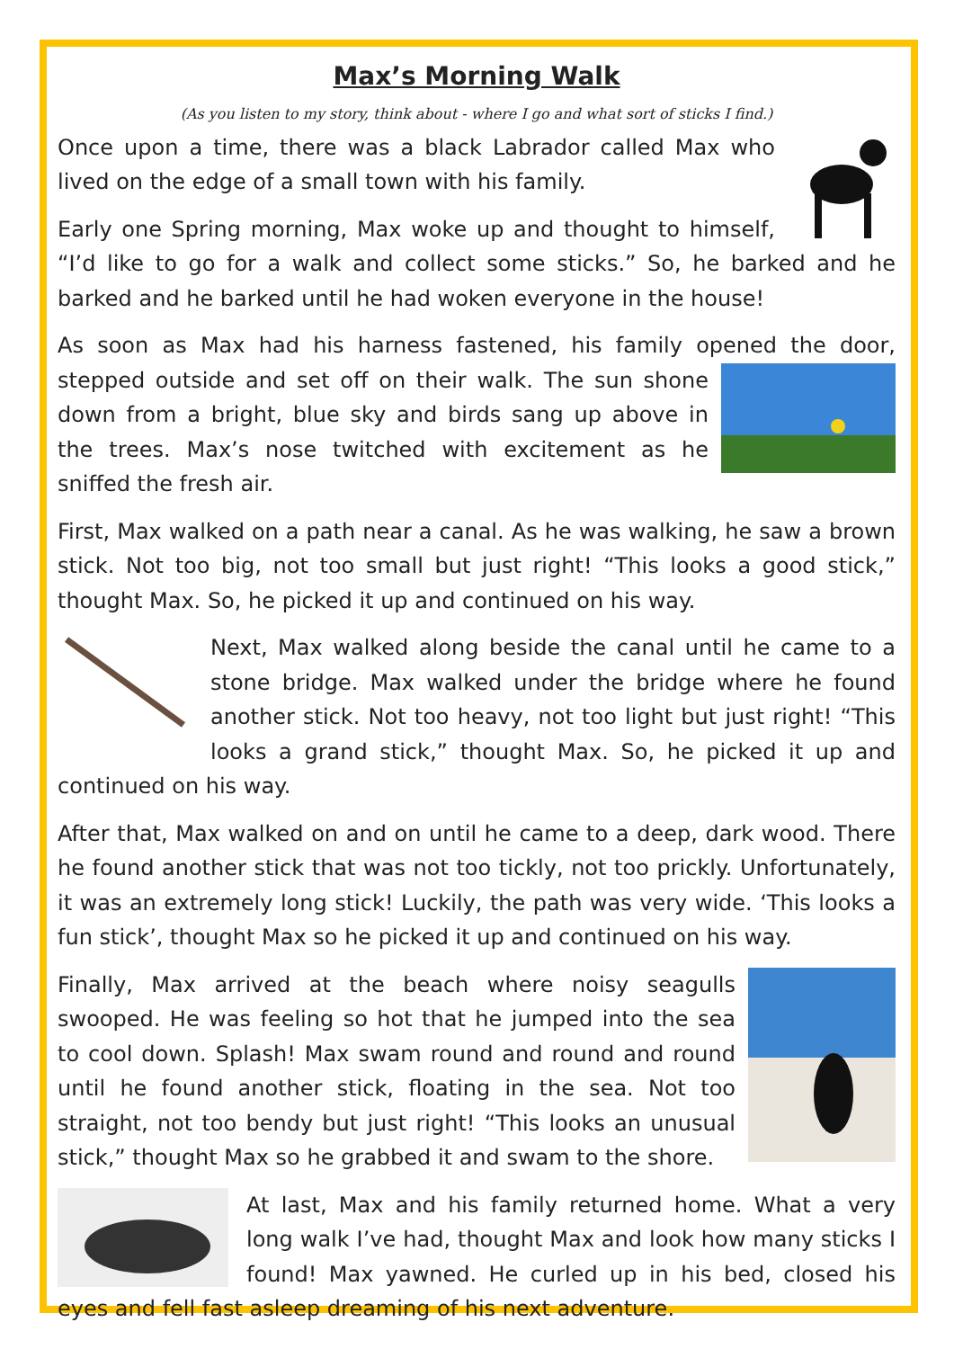Max’s Morning Walk
(As you listen to my story, think about - where I go and what sort of sticks I find.)
Once upon a time, there was a black Labrador called Max who lived on the edge of a small town with his family.
Early one Spring morning, Max woke up and thought to himself, “I’d like to go for a walk and collect some sticks.” So, he barked and he barked and he barked until he had woken everyone in the house!
As soon as Max had his harness fastened, his family opened the door, stepped outside and set off on their walk. The sun shone down from a bright, blue sky and birds sang up above in the trees. Max’s nose twitched with excitement as he sniffed the fresh air.
First, Max walked on a path near a canal. As he was walking, he saw a brown stick. Not too big, not too small but just right! “This looks a good stick,” thought Max. So, he picked it up and continued on his way.
Next, Max walked along beside the canal until he came to a stone bridge. Max walked under the bridge where he found another stick. Not too heavy, not too light but just right! “This looks a grand stick,” thought Max. So, he picked it up and continued on his way.
After that, Max walked on and on until he came to a deep, dark wood. There he found another stick that was not too tickly, not too prickly. Unfortunately, it was an extremely long stick! Luckily, the path was very wide. ‘This looks a fun stick’, thought Max so he picked it up and continued on his way.
Finally, Max arrived at the beach where noisy seagulls swooped. He was feeling so hot that he jumped into the sea to cool down. Splash! Max swam round and round and round until he found another stick, floating in the sea. Not too straight, not too bendy but just right! “This looks an unusual stick,” thought Max so he grabbed it and swam to the shore.
At last, Max and his family returned home. What a very long walk I’ve had, thought Max and look how many sticks I found! Max yawned. He curled up in his bed, closed his eyes and fell fast asleep dreaming of his next adventure.